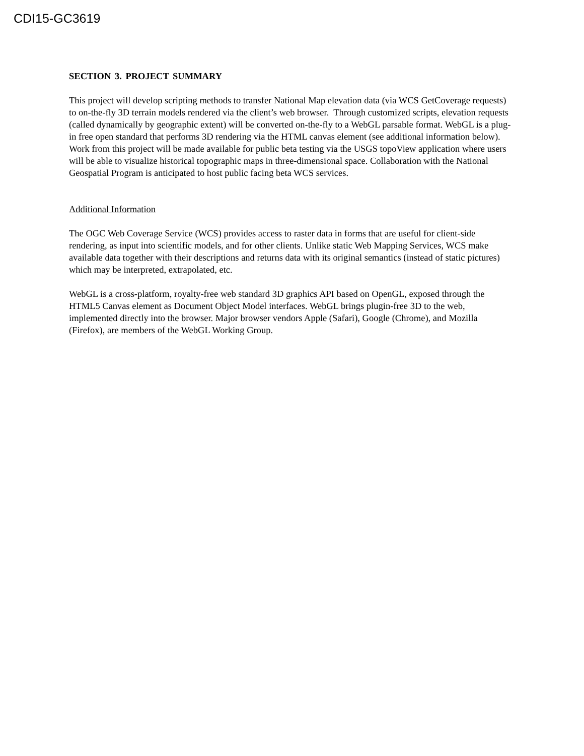CDI15-GC3619
SECTION 3. PROJECT SUMMARY
This project will develop scripting methods to transfer National Map elevation data (via WCS GetCoverage requests) to on-the-fly 3D terrain models rendered via the client’s web browser. Through customized scripts, elevation requests (called dynamically by geographic extent) will be converted on-the-fly to a WebGL parsable format. WebGL is a plug-in free open standard that performs 3D rendering via the HTML canvas element (see additional information below). Work from this project will be made available for public beta testing via the USGS topoView application where users will be able to visualize historical topographic maps in three-dimensional space. Collaboration with the National Geospatial Program is anticipated to host public facing beta WCS services.
Additional Information
The OGC Web Coverage Service (WCS) provides access to raster data in forms that are useful for client-side rendering, as input into scientific models, and for other clients. Unlike static Web Mapping Services, WCS make available data together with their descriptions and returns data with its original semantics (instead of static pictures) which may be interpreted, extrapolated, etc.
WebGL is a cross-platform, royalty-free web standard 3D graphics API based on OpenGL, exposed through the HTML5 Canvas element as Document Object Model interfaces. WebGL brings plugin-free 3D to the web, implemented directly into the browser. Major browser vendors Apple (Safari), Google (Chrome), and Mozilla (Firefox), are members of the WebGL Working Group.